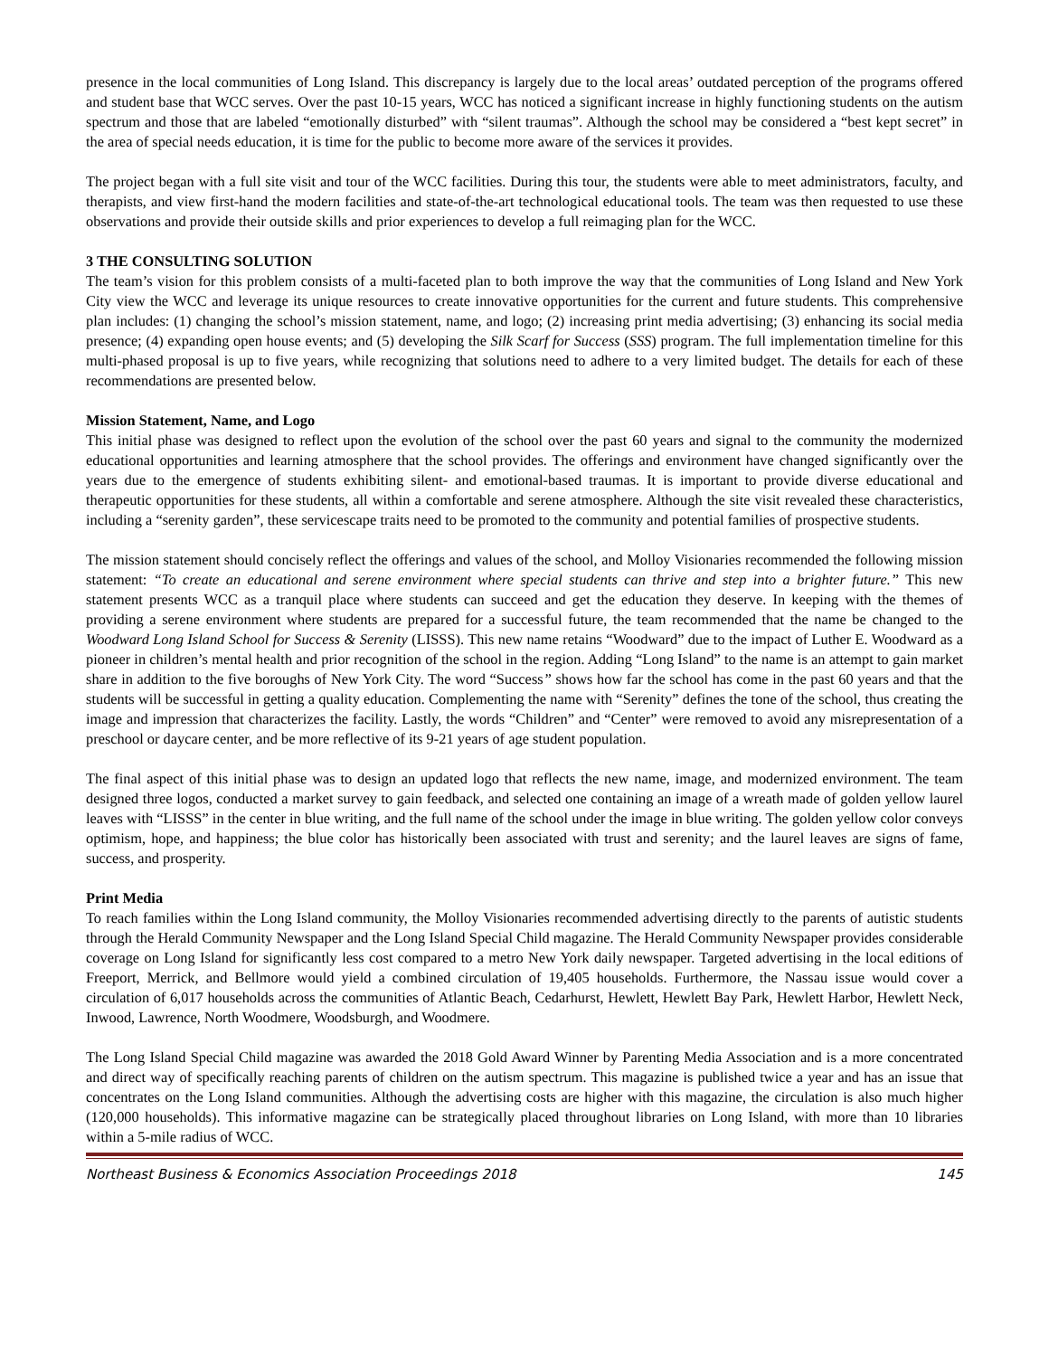presence in the local communities of Long Island. This discrepancy is largely due to the local areas’ outdated perception of the programs offered and student base that WCC serves. Over the past 10-15 years, WCC has noticed a significant increase in highly functioning students on the autism spectrum and those that are labeled “emotionally disturbed” with “silent traumas”. Although the school may be considered a “best kept secret” in the area of special needs education, it is time for the public to become more aware of the services it provides.
The project began with a full site visit and tour of the WCC facilities. During this tour, the students were able to meet administrators, faculty, and therapists, and view first-hand the modern facilities and state-of-the-art technological educational tools. The team was then requested to use these observations and provide their outside skills and prior experiences to develop a full reimaging plan for the WCC.
3 THE CONSULTING SOLUTION
The team’s vision for this problem consists of a multi-faceted plan to both improve the way that the communities of Long Island and New York City view the WCC and leverage its unique resources to create innovative opportunities for the current and future students. This comprehensive plan includes: (1) changing the school’s mission statement, name, and logo; (2) increasing print media advertising; (3) enhancing its social media presence; (4) expanding open house events; and (5) developing the Silk Scarf for Success (SSS) program. The full implementation timeline for this multi-phased proposal is up to five years, while recognizing that solutions need to adhere to a very limited budget. The details for each of these recommendations are presented below.
Mission Statement, Name, and Logo
This initial phase was designed to reflect upon the evolution of the school over the past 60 years and signal to the community the modernized educational opportunities and learning atmosphere that the school provides. The offerings and environment have changed significantly over the years due to the emergence of students exhibiting silent- and emotional-based traumas. It is important to provide diverse educational and therapeutic opportunities for these students, all within a comfortable and serene atmosphere. Although the site visit revealed these characteristics, including a “serenity garden”, these servicescape traits need to be promoted to the community and potential families of prospective students.
The mission statement should concisely reflect the offerings and values of the school, and Molloy Visionaries recommended the following mission statement: “To create an educational and serene environment where special students can thrive and step into a brighter future.” This new statement presents WCC as a tranquil place where students can succeed and get the education they deserve. In keeping with the themes of providing a serene environment where students are prepared for a successful future, the team recommended that the name be changed to the Woodward Long Island School for Success & Serenity (LISSS). This new name retains “Woodward” due to the impact of Luther E. Woodward as a pioneer in children’s mental health and prior recognition of the school in the region. Adding “Long Island” to the name is an attempt to gain market share in addition to the five boroughs of New York City. The word “Success” shows how far the school has come in the past 60 years and that the students will be successful in getting a quality education. Complementing the name with “Serenity” defines the tone of the school, thus creating the image and impression that characterizes the facility. Lastly, the words “Children” and “Center” were removed to avoid any misrepresentation of a preschool or daycare center, and be more reflective of its 9-21 years of age student population.
The final aspect of this initial phase was to design an updated logo that reflects the new name, image, and modernized environment. The team designed three logos, conducted a market survey to gain feedback, and selected one containing an image of a wreath made of golden yellow laurel leaves with “LISSS” in the center in blue writing, and the full name of the school under the image in blue writing. The golden yellow color conveys optimism, hope, and happiness; the blue color has historically been associated with trust and serenity; and the laurel leaves are signs of fame, success, and prosperity.
Print Media
To reach families within the Long Island community, the Molloy Visionaries recommended advertising directly to the parents of autistic students through the Herald Community Newspaper and the Long Island Special Child magazine. The Herald Community Newspaper provides considerable coverage on Long Island for significantly less cost compared to a metro New York daily newspaper. Targeted advertising in the local editions of Freeport, Merrick, and Bellmore would yield a combined circulation of 19,405 households. Furthermore, the Nassau issue would cover a circulation of 6,017 households across the communities of Atlantic Beach, Cedarhurst, Hewlett, Hewlett Bay Park, Hewlett Harbor, Hewlett Neck, Inwood, Lawrence, North Woodmere, Woodsburgh, and Woodmere.
The Long Island Special Child magazine was awarded the 2018 Gold Award Winner by Parenting Media Association and is a more concentrated and direct way of specifically reaching parents of children on the autism spectrum. This magazine is published twice a year and has an issue that concentrates on the Long Island communities. Although the advertising costs are higher with this magazine, the circulation is also much higher (120,000 households). This informative magazine can be strategically placed throughout libraries on Long Island, with more than 10 libraries within a 5-mile radius of WCC.
Northeast Business & Economics Association Proceedings 2018 145